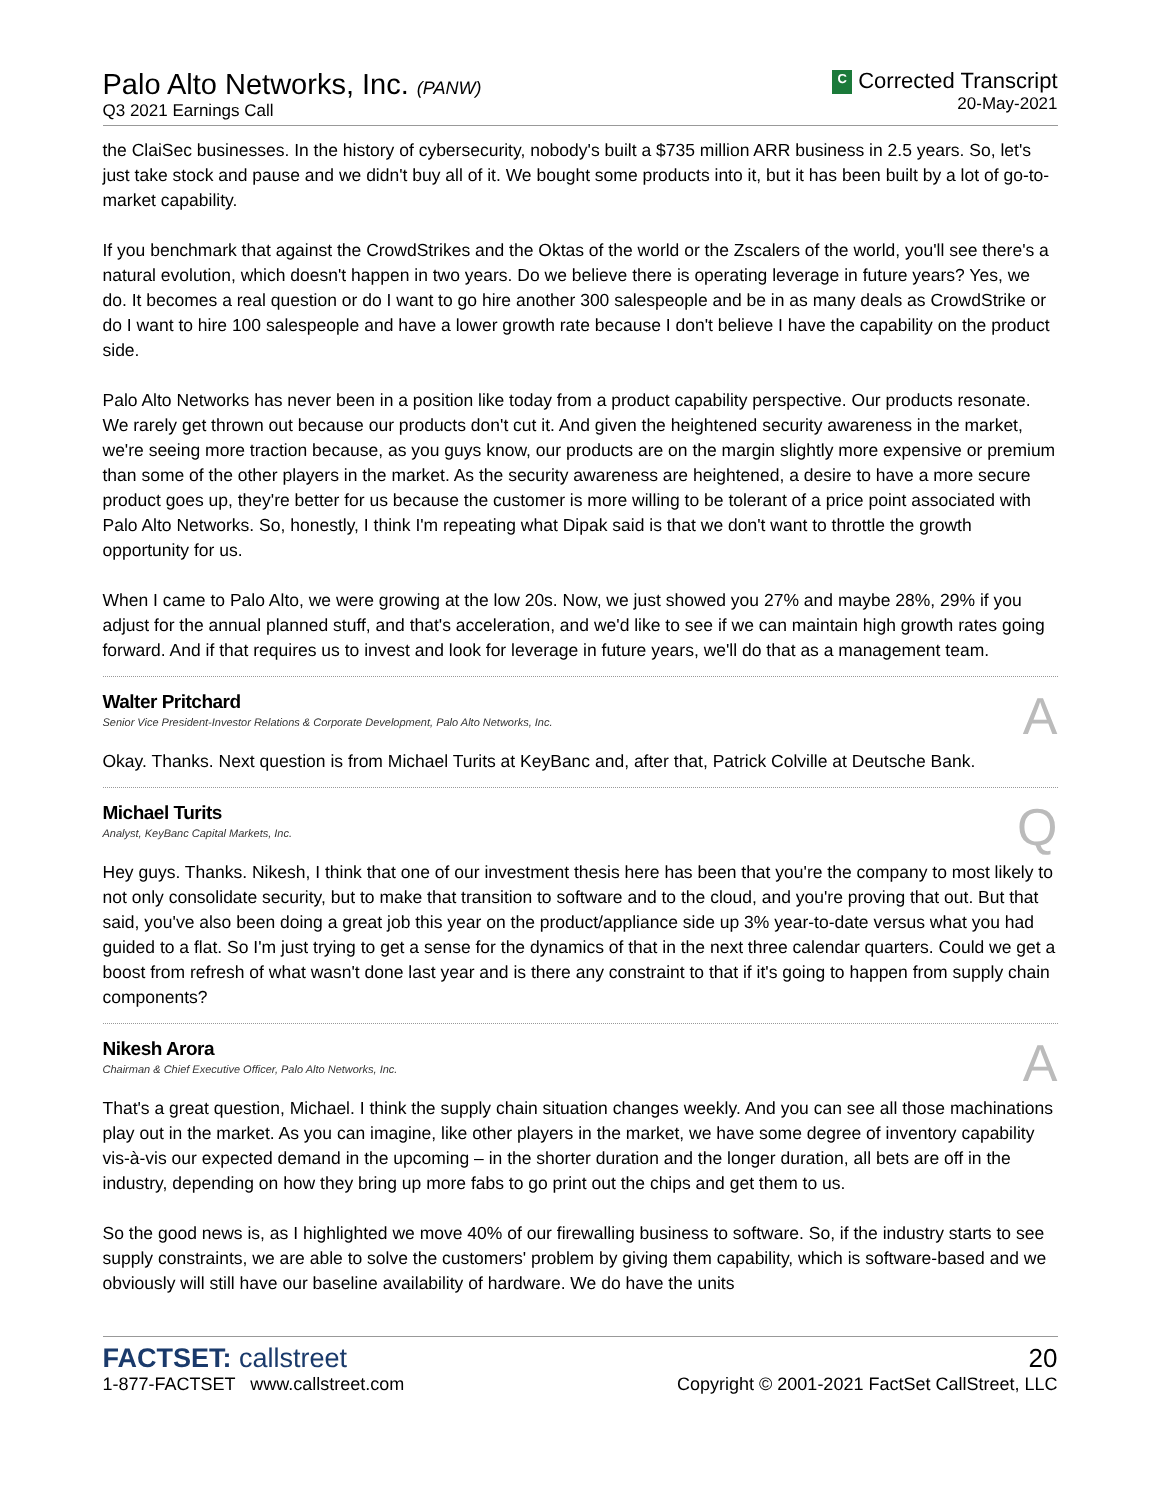Palo Alto Networks, Inc. (PANW)
Q3 2021 Earnings Call
C Corrected Transcript
20-May-2021
the ClaiSec businesses. In the history of cybersecurity, nobody's built a $735 million ARR business in 2.5 years. So, let's just take stock and pause and we didn't buy all of it. We bought some products into it, but it has been built by a lot of go-to-market capability.
If you benchmark that against the CrowdStrikes and the Oktas of the world or the Zscalers of the world, you'll see there's a natural evolution, which doesn't happen in two years. Do we believe there is operating leverage in future years? Yes, we do. It becomes a real question or do I want to go hire another 300 salespeople and be in as many deals as CrowdStrike or do I want to hire 100 salespeople and have a lower growth rate because I don't believe I have the capability on the product side.
Palo Alto Networks has never been in a position like today from a product capability perspective. Our products resonate. We rarely get thrown out because our products don't cut it. And given the heightened security awareness in the market, we're seeing more traction because, as you guys know, our products are on the margin slightly more expensive or premium than some of the other players in the market. As the security awareness are heightened, a desire to have a more secure product goes up, they're better for us because the customer is more willing to be tolerant of a price point associated with Palo Alto Networks. So, honestly, I think I'm repeating what Dipak said is that we don't want to throttle the growth opportunity for us.
When I came to Palo Alto, we were growing at the low 20s. Now, we just showed you 27% and maybe 28%, 29% if you adjust for the annual planned stuff, and that's acceleration, and we'd like to see if we can maintain high growth rates going forward. And if that requires us to invest and look for leverage in future years, we'll do that as a management team.
Walter Pritchard
Senior Vice President-Investor Relations & Corporate Development, Palo Alto Networks, Inc.
A
Okay. Thanks. Next question is from Michael Turits at KeyBanc and, after that, Patrick Colville at Deutsche Bank.
Michael Turits
Analyst, KeyBanc Capital Markets, Inc.
Q
Hey guys. Thanks. Nikesh, I think that one of our investment thesis here has been that you're the company to most likely to not only consolidate security, but to make that transition to software and to the cloud, and you're proving that out. But that said, you've also been doing a great job this year on the product/appliance side up 3% year-to-date versus what you had guided to a flat. So I'm just trying to get a sense for the dynamics of that in the next three calendar quarters. Could we get a boost from refresh of what wasn't done last year and is there any constraint to that if it's going to happen from supply chain components?
Nikesh Arora
Chairman & Chief Executive Officer, Palo Alto Networks, Inc.
A
That's a great question, Michael. I think the supply chain situation changes weekly. And you can see all those machinations play out in the market. As you can imagine, like other players in the market, we have some degree of inventory capability vis-à-vis our expected demand in the upcoming – in the shorter duration and the longer duration, all bets are off in the industry, depending on how they bring up more fabs to go print out the chips and get them to us.
So the good news is, as I highlighted we move 40% of our firewalling business to software. So, if the industry starts to see supply constraints, we are able to solve the customers' problem by giving them capability, which is software-based and we obviously will still have our baseline availability of hardware. We do have the units
FACTSET: callstreet
1-877-FACTSET www.callstreet.com
20
Copyright © 2001-2021 FactSet CallStreet, LLC